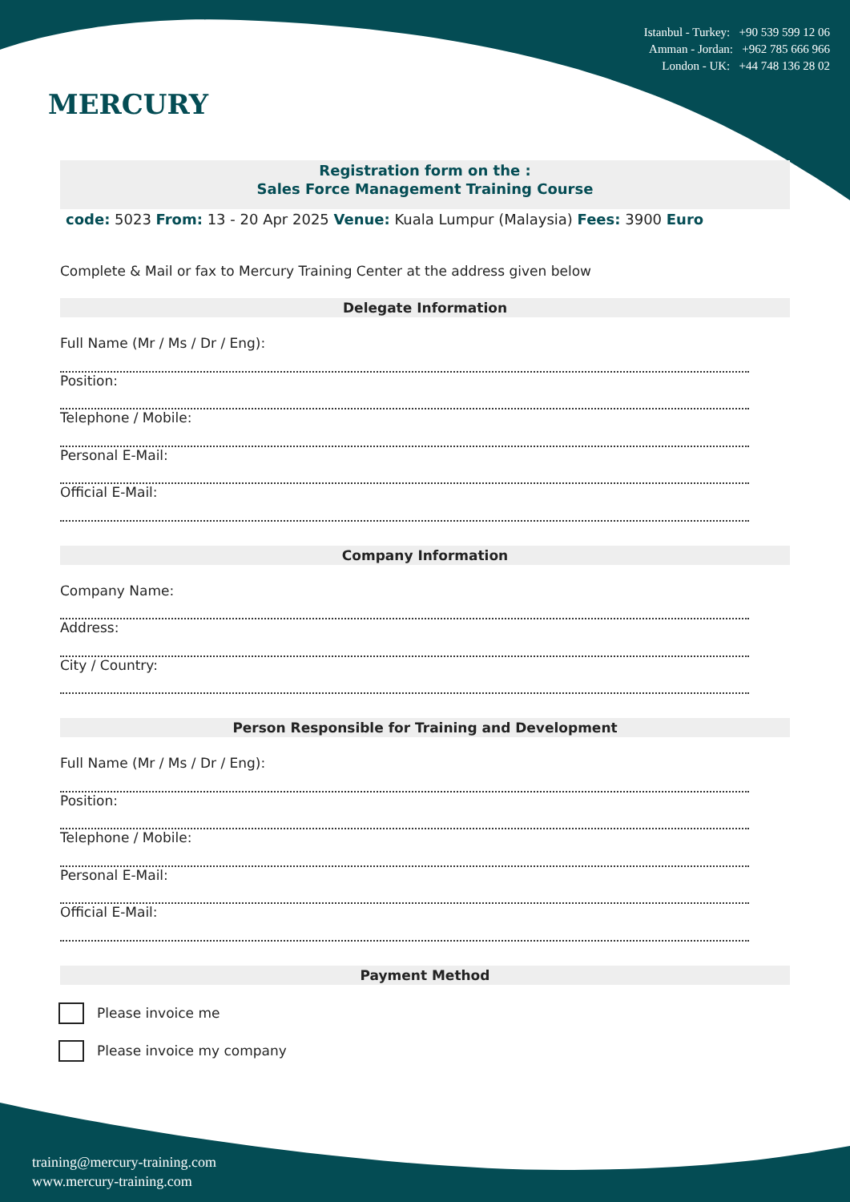MERCURY
Istanbul - Turkey: +90 539 599 12 06
Amman - Jordan: +962 785 666 966
London - UK: +44 748 136 28 02
Registration form on the :
Sales Force Management Training Course
code: 5023 From: 13 - 20 Apr 2025 Venue: Kuala Lumpur (Malaysia) Fees: 3900 Euro
Complete & Mail or fax to Mercury Training Center at the address given below
Delegate Information
Full Name (Mr / Ms / Dr / Eng):
Position:
Telephone / Mobile:
Personal E-Mail:
Official E-Mail:
Company Information
Company Name:
Address:
City / Country:
Person Responsible for Training and Development
Full Name (Mr / Ms / Dr / Eng):
Position:
Telephone / Mobile:
Personal E-Mail:
Official E-Mail:
Payment Method
Please invoice me
Please invoice my company
training@mercury-training.com
www.mercury-training.com